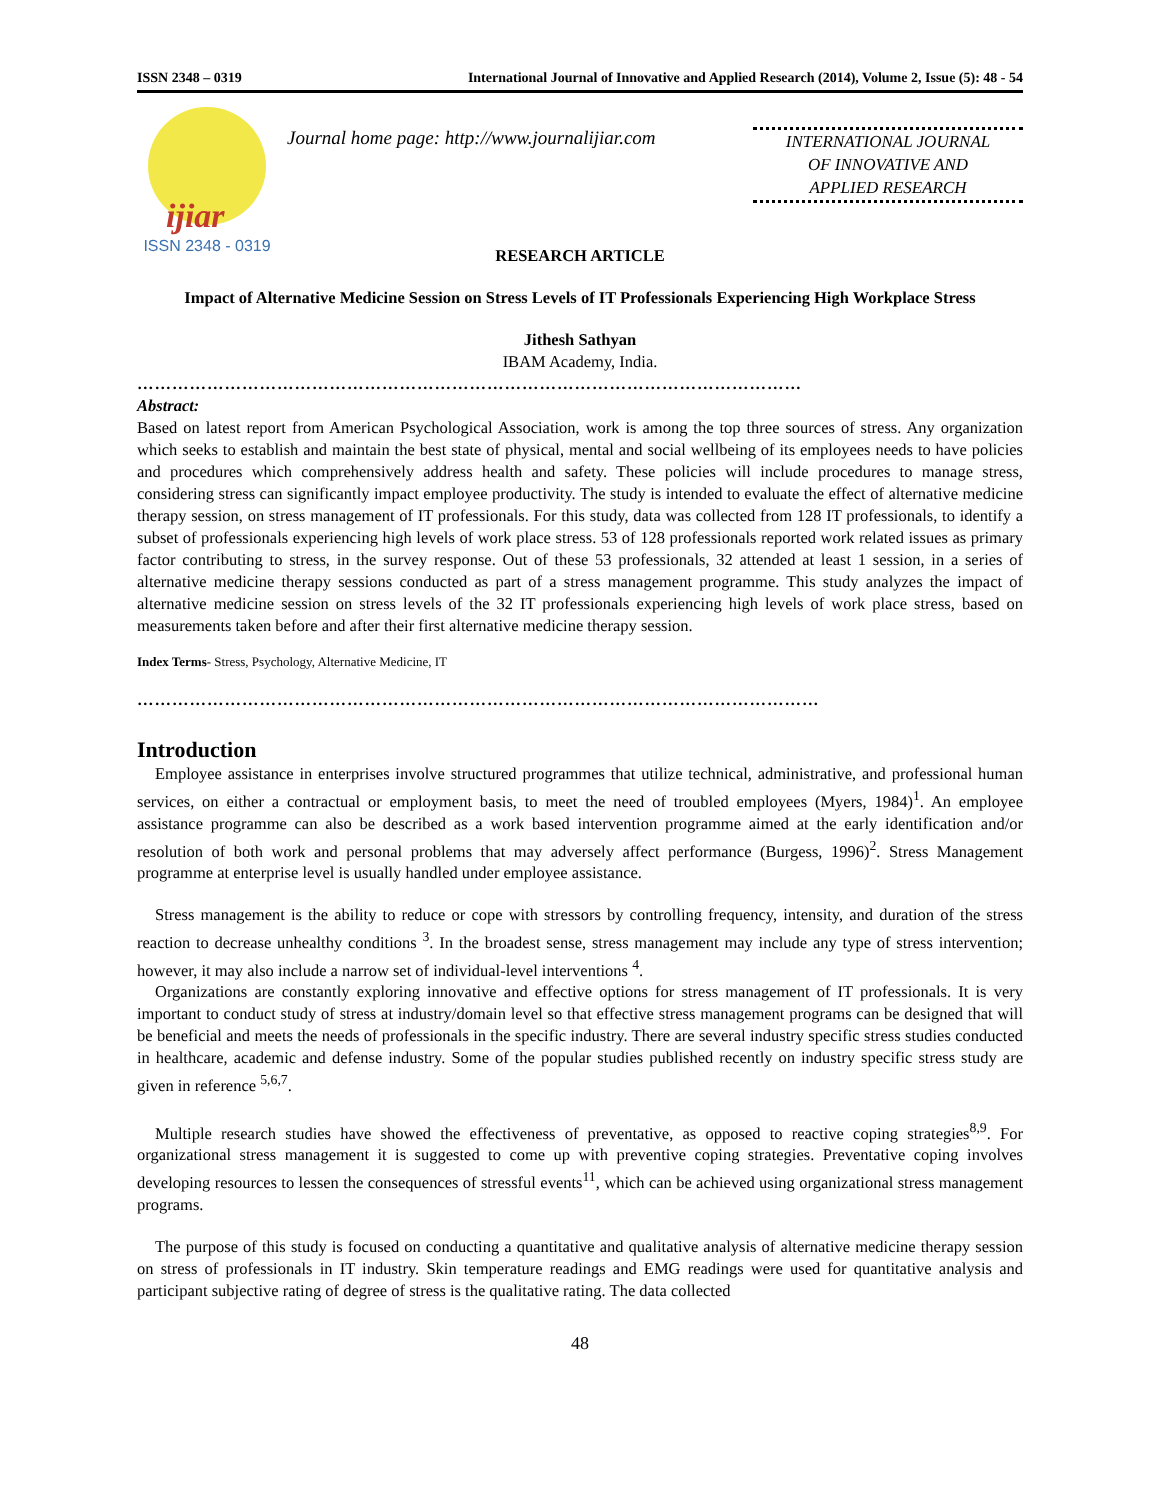ISSN 2348 – 0319 International Journal of Innovative and Applied Research (2014), Volume 2, Issue (5): 48 - 54
ijiar
ISSN 2348 - 0319
Journal home page: http://www.journalijiar.com
INTERNATIONAL JOURNAL
OF INNOVATIVE AND
APPLIED RESEARCH
RESEARCH ARTICLE
Impact of Alternative Medicine Session on Stress Levels of IT Professionals Experiencing High Workplace Stress
Jithesh Sathyan
IBAM Academy, India.
……………………………………………………………………………………………………
Abstract:
Based on latest report from American Psychological Association, work is among the top three sources of stress. Any organization which seeks to establish and maintain the best state of physical, mental and social wellbeing of its employees needs to have policies and procedures which comprehensively address health and safety. These policies will include procedures to manage stress, considering stress can significantly impact employee productivity. The study is intended to evaluate the effect of alternative medicine therapy session, on stress management of IT professionals. For this study, data was collected from 128 IT professionals, to identify a subset of professionals experiencing high levels of work place stress. 53 of 128 professionals reported work related issues as primary factor contributing to stress, in the survey response. Out of these 53 professionals, 32 attended at least 1 session, in a series of alternative medicine therapy sessions conducted as part of a stress management programme. This study analyzes the impact of alternative medicine session on stress levels of the 32 IT professionals experiencing high levels of work place stress, based on measurements taken before and after their first alternative medicine therapy session.
Index Terms- Stress, Psychology, Alternative Medicine, IT
………………………………………………………………………………………………………
Introduction
Employee assistance in enterprises involve structured programmes that utilize technical, administrative, and professional human services, on either a contractual or employment basis, to meet the need of troubled employees (Myers, 1984)<sup>1</sup>. An employee assistance programme can also be described as a work based intervention programme aimed at the early identification and/or resolution of both work and personal problems that may adversely affect performance (Burgess, 1996)<sup>2</sup>. Stress Management programme at enterprise level is usually handled under employee assistance.
Stress management is the ability to reduce or cope with stressors by controlling frequency, intensity, and duration of the stress reaction to decrease unhealthy conditions <sup>3</sup>. In the broadest sense, stress management may include any type of stress intervention; however, it may also include a narrow set of individual-level interventions <sup>4</sup>.
Organizations are constantly exploring innovative and effective options for stress management of IT professionals. It is very important to conduct study of stress at industry/domain level so that effective stress management programs can be designed that will be beneficial and meets the needs of professionals in the specific industry. There are several industry specific stress studies conducted in healthcare, academic and defense industry. Some of the popular studies published recently on industry specific stress study are given in reference <sup>5,6,7</sup>.
Multiple research studies have showed the effectiveness of preventative, as opposed to reactive coping strategies<sup>8,9</sup>. For organizational stress management it is suggested to come up with preventive coping strategies. Preventative coping involves developing resources to lessen the consequences of stressful events<sup>11</sup>, which can be achieved using organizational stress management programs.
The purpose of this study is focused on conducting a quantitative and qualitative analysis of alternative medicine therapy session on stress of professionals in IT industry. Skin temperature readings and EMG readings were used for quantitative analysis and participant subjective rating of degree of stress is the qualitative rating. The data collected
48